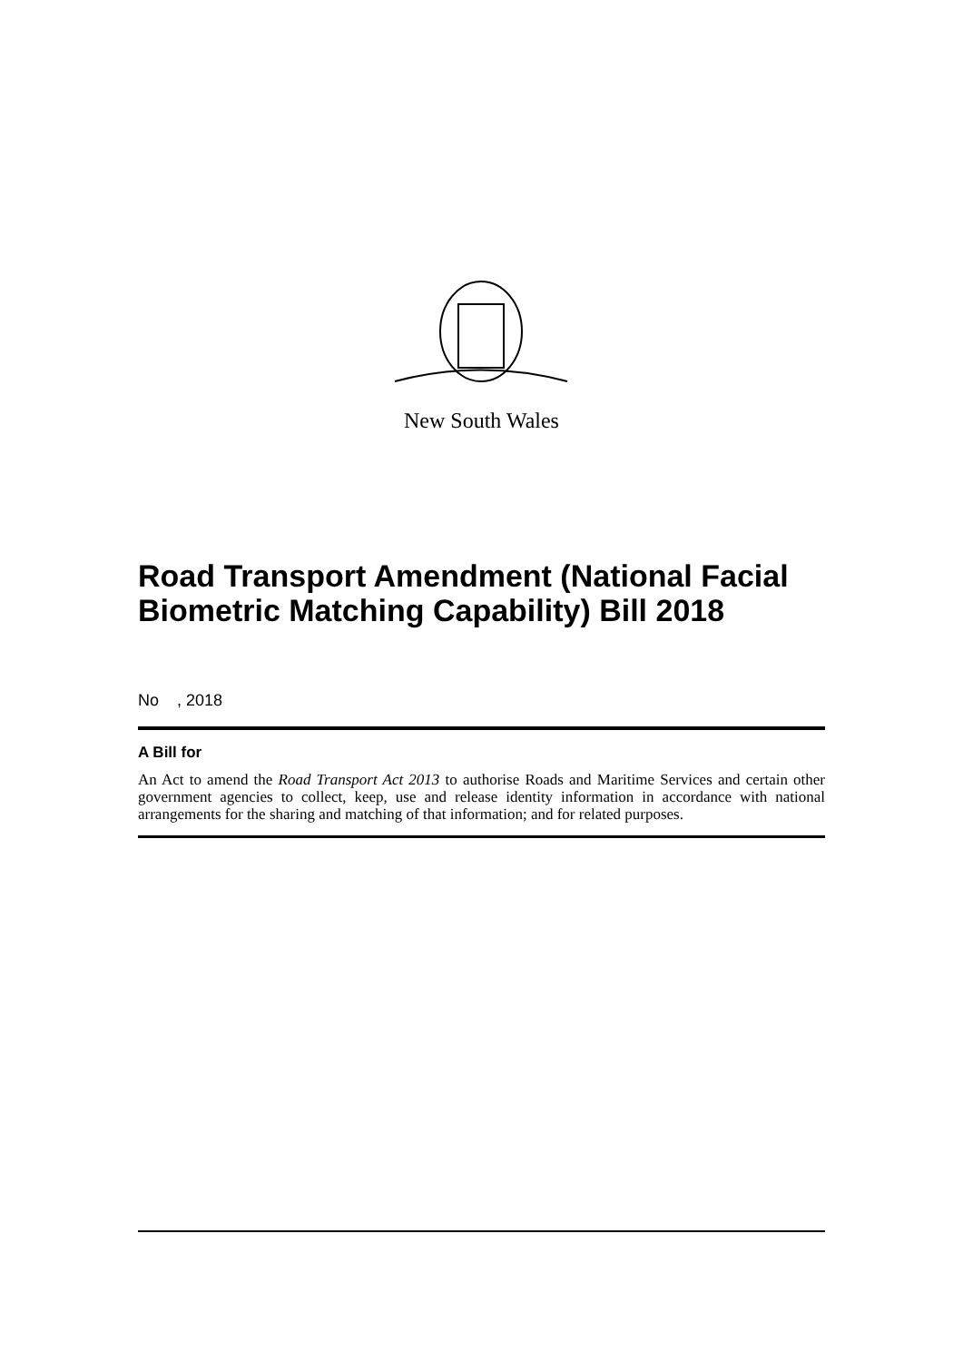New South Wales
Road Transport Amendment (National Facial Biometric Matching Capability) Bill 2018
No , 2018
A Bill for
An Act to amend the Road Transport Act 2013 to authorise Roads and Maritime Services and certain other government agencies to collect, keep, use and release identity information in accordance with national arrangements for the sharing and matching of that information; and for related purposes.